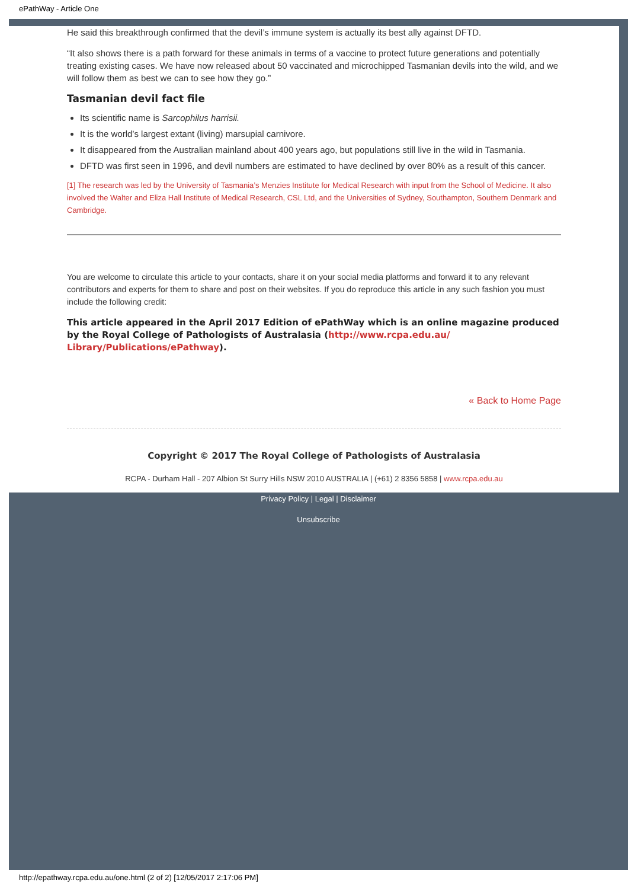ePathWay - Article One
He said this breakthrough confirmed that the devil’s immune system is actually its best ally against DFTD.
“It also shows there is a path forward for these animals in terms of a vaccine to protect future generations and potentially treating existing cases. We have now released about 50 vaccinated and microchipped Tasmanian devils into the wild, and we will follow them as best we can to see how they go.”
Tasmanian devil fact file
Its scientific name is Sarcophilus harrisii.
It is the world’s largest extant (living) marsupial carnivore.
It disappeared from the Australian mainland about 400 years ago, but populations still live in the wild in Tasmania.
DFTD was first seen in 1996, and devil numbers are estimated to have declined by over 80% as a result of this cancer.
[1] The research was led by the University of Tasmania’s Menzies Institute for Medical Research with input from the School of Medicine. It also involved the Walter and Eliza Hall Institute of Medical Research, CSL Ltd, and the Universities of Sydney, Southampton, Southern Denmark and Cambridge.
You are welcome to circulate this article to your contacts, share it on your social media platforms and forward it to any relevant contributors and experts for them to share and post on their websites. If you do reproduce this article in any such fashion you must include the following credit:
This article appeared in the April 2017 Edition of ePathWay which is an online magazine produced by the Royal College of Pathologists of Australasia (http://www.rcpa.edu.au/ Library/Publications/ePathway).
« Back to Home Page
Copyright © 2017 The Royal College of Pathologists of Australasia
RCPA - Durham Hall - 207 Albion St Surry Hills NSW 2010 AUSTRALIA | (+61) 2 8356 5858 | www.rcpa.edu.au
Privacy Policy | Legal | Disclaimer
Unsubscribe
http://epathway.rcpa.edu.au/one.html (2 of 2) [12/05/2017 2:17:06 PM]